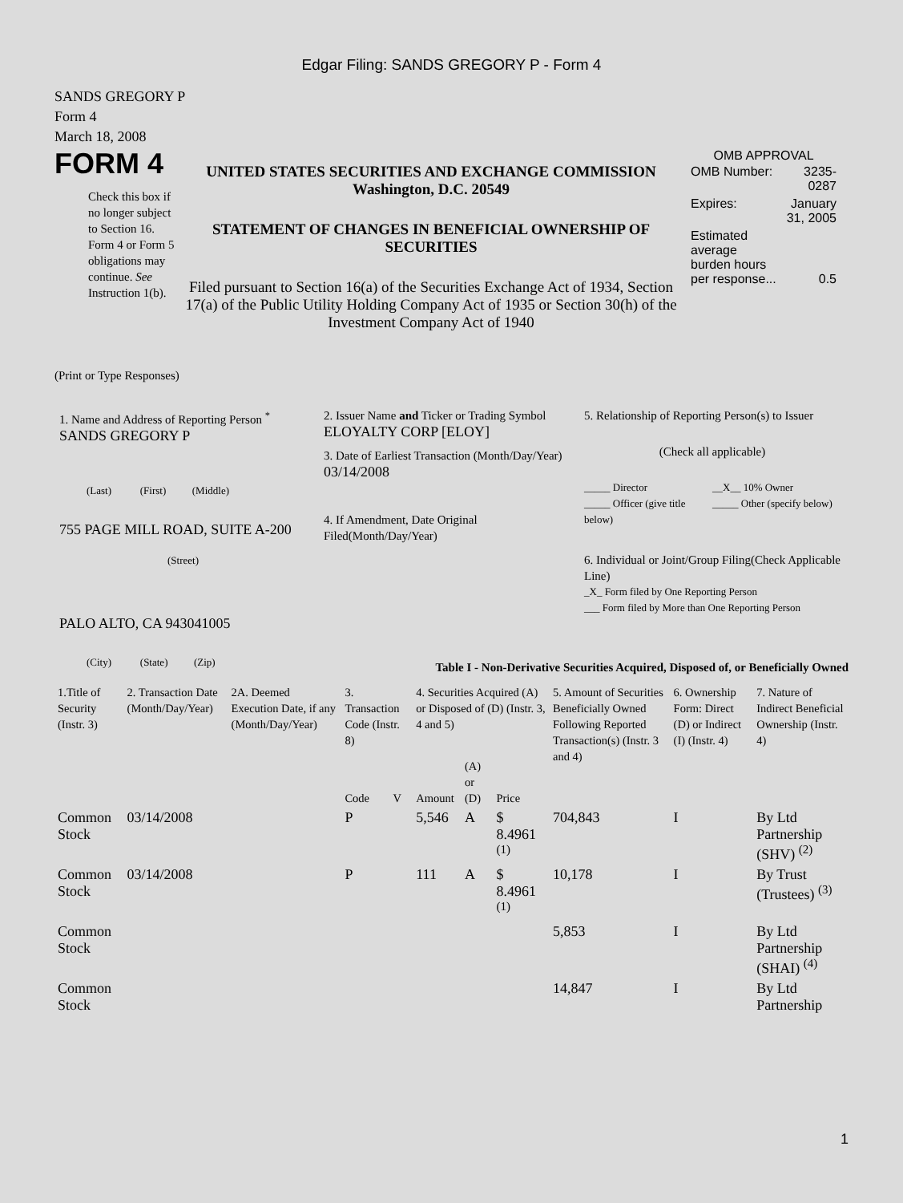Edgar Filing: SANDS GREGORY P - Form 4
SANDS GREGORY P
Form 4
March 18, 2008
FORM 4
Check this box if no longer subject to Section 16. Form 4 or Form 5 obligations may continue. See Instruction 1(b).
UNITED STATES SECURITIES AND EXCHANGE COMMISSION
Washington, D.C. 20549
STATEMENT OF CHANGES IN BENEFICIAL OWNERSHIP OF SECURITIES
Filed pursuant to Section 16(a) of the Securities Exchange Act of 1934, Section 17(a) of the Public Utility Holding Company Act of 1935 or Section 30(h) of the Investment Company Act of 1940
OMB APPROVAL
| OMB Number: | 3235-0287 |
| Expires: | January 31, 2005 |
| Estimated average burden hours per response... | 0.5 |
(Print or Type Responses)
1. Name and Address of Reporting Person <sup>*</sup>
SANDS GREGORY P
(Last) (First) (Middle)
755 PAGE MILL ROAD, SUITE A-200
(Street)
PALO ALTO, CA 943041005
(City) (State) (Zip)
2. Issuer Name and Ticker or Trading Symbol
ELOYALTY CORP [ELOY]
3. Date of Earliest Transaction (Month/Day/Year)
03/14/2008
4. If Amendment, Date Original Filed(Month/Day/Year)
5. Relationship of Reporting Person(s) to Issuer
(Check all applicable)
_____ Director
_____ Officer (give title below)
__X__ 10% Owner
_____ Other (specify below)
6. Individual or Joint/Group Filing(Check Applicable Line)
_X_ Form filed by One Reporting Person
___ Form filed by More than One Reporting Person
Table I - Non-Derivative Securities Acquired, Disposed of, or Beneficially Owned
| 1.Title of Security (Instr. 3) | 2. Transaction Date (Month/Day/Year) | 2A. Deemed Execution Date, if any (Month/Day/Year) | 3. Transaction Code (Instr. 8) | | 4. Securities Acquired (A) or Disposed of (D) (Instr. 3, 4 and 5) | | | 5. Amount of Securities Beneficially Owned Following Reported Transaction(s) (Instr. 3 and 4) | 6. Ownership Form: Direct (D) or Indirect (I) (Instr. 4) | 7. Nature of Indirect Beneficial Ownership (Instr. 4) |
| --- | --- | --- | --- | --- | --- | --- | --- | --- | --- | --- |
| | | | Code | V | Amount | (A) or (D) | Price | | | |
| Common Stock | 03/14/2008 | | P | | 5,546 | A | $ 8.4961 <sup>(1)</sup> | 704,843 | I | By Ltd Partnership (SHV) <sup>(2)</sup> |
| Common Stock | 03/14/2008 | | P | | 111 | A | $ 8.4961 <sup>(1)</sup> | 10,178 | I | By Trust (Trustees) <sup>(3)</sup> |
| Common Stock | | | | | | | | 5,853 | I | By Ltd Partnership (SHAI) <sup>(4)</sup> |
| Common Stock | | | | | | | | 14,847 | I | By Ltd Partnership |
1